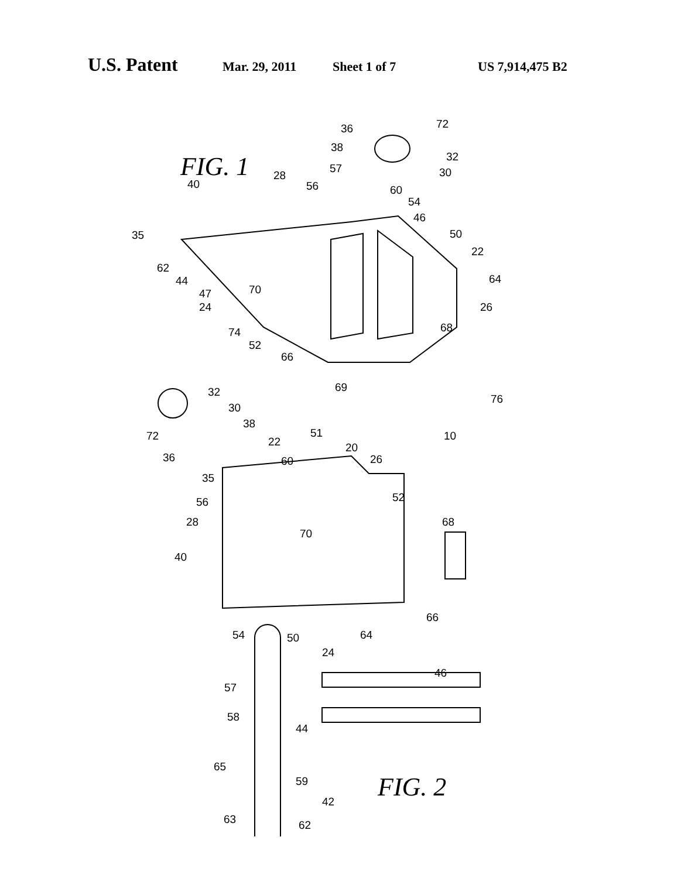U.S. Patent Mar. 29, 2011 Sheet 1 of 7 US 7,914,475 B2
FIG. 1
FIG. 2
36 72
38
32
28
57 30
40 56 60
54
46
35 50
22
62
44
70
64
47
24 26
74 68
52
66
69
76
32
30
38
72 10 51
22 20
36 26 60
35
56 52
28 68
70
40
66
54 50 64
24
46
57
58
44
65
59
42
63 62